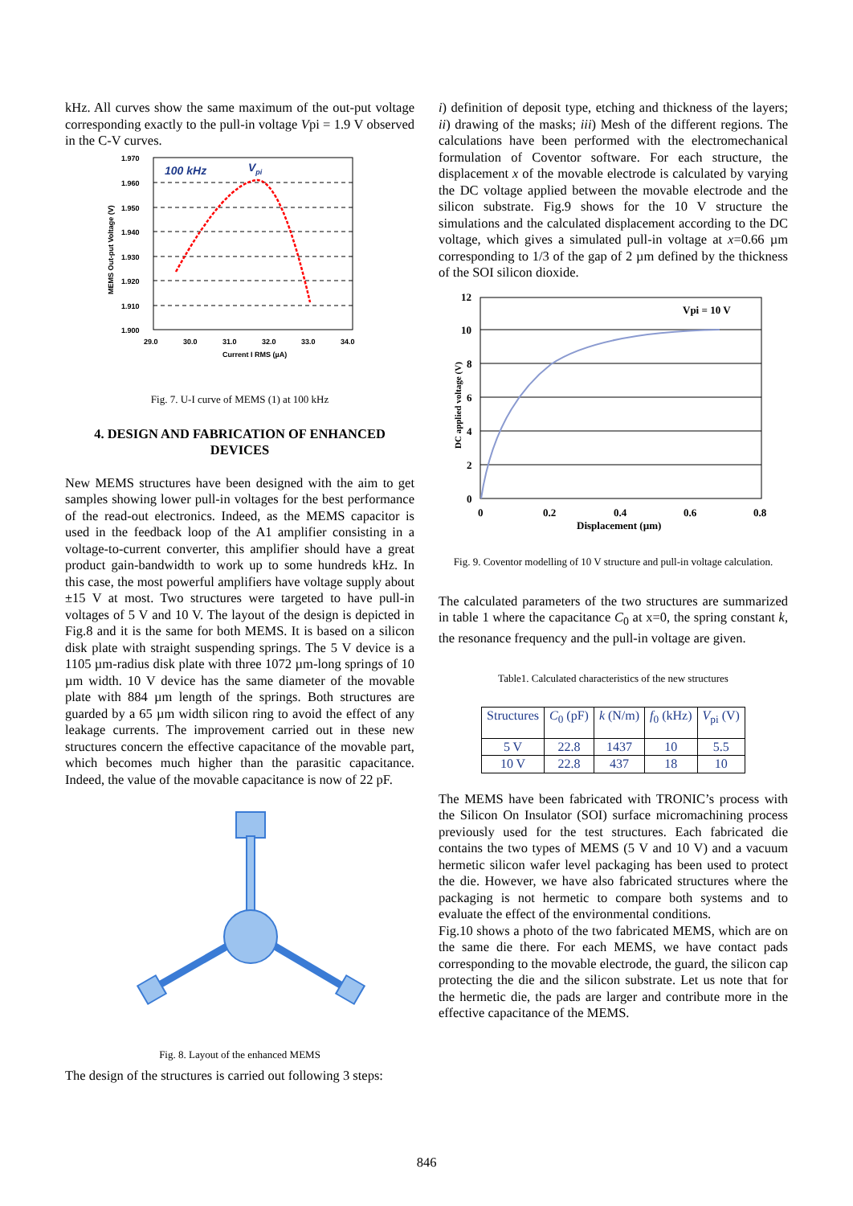kHz. All curves show the same maximum of the out-put voltage corresponding exactly to the pull-in voltage Vpi = 1.9 V observed in the C-V curves.
1.970
1.960
1.950
1.940
1.930
1.920
1.910
1.900
29.0
30.0
31.0
32.0
33.0
34.0
Current I RMS (µA)
MEMS Out-put Voltage (V)
100 kHz
Vpi
Fig. 7. U-I curve of MEMS (1) at 100 kHz
4. DESIGN AND FABRICATION OF ENHANCED DEVICES
New MEMS structures have been designed with the aim to get samples showing lower pull-in voltages for the best performance of the read-out electronics. Indeed, as the MEMS capacitor is used in the feedback loop of the A1 amplifier consisting in a voltage-to-current converter, this amplifier should have a great product gain-bandwidth to work up to some hundreds kHz. In this case, the most powerful amplifiers have voltage supply about ±15 V at most. Two structures were targeted to have pull-in voltages of 5 V and 10 V. The layout of the design is depicted in Fig.8 and it is the same for both MEMS. It is based on a silicon disk plate with straight suspending springs. The 5 V device is a 1105 µm-radius disk plate with three 1072 µm-long springs of 10 µm width. 10 V device has the same diameter of the movable plate with 884 µm length of the springs. Both structures are guarded by a 65 µm width silicon ring to avoid the effect of any leakage currents. The improvement carried out in these new structures concern the effective capacitance of the movable part, which becomes much higher than the parasitic capacitance. Indeed, the value of the movable capacitance is now of 22 pF.
Fig. 8. Layout of the enhanced MEMS
The design of the structures is carried out following 3 steps:
i) definition of deposit type, etching and thickness of the layers; ii) drawing of the masks; iii) Mesh of the different regions. The calculations have been performed with the electromechanical formulation of Coventor software. For each structure, the displacement x of the movable electrode is calculated by varying the DC voltage applied between the movable electrode and the silicon substrate. Fig.9 shows for the 10 V structure the simulations and the calculated displacement according to the DC voltage, which gives a simulated pull-in voltage at x=0.66 µm corresponding to 1/3 of the gap of 2 µm defined by the thickness of the SOI silicon dioxide.
12
10
8
6
4
2
0
0
0.2
0.4
0.6
0.8
Displacement (µm)
Vpi = 10 V
DC applied voltage (V)
Fig. 9. Coventor modelling of 10 V structure and pull-in voltage calculation.
The calculated parameters of the two structures are summarized in table 1 where the capacitance C<sub>0</sub> at x=0, the spring constant k, the resonance frequency and the pull-in voltage are given.
Table1. Calculated characteristics of the new structures
| Structures | C<sub>0</sub> (pF) | k (N/m) | f<sub>0</sub> (kHz) | V<sub>pi</sub> (V) |
| 5 V | 22.8 | 1437 | 10 | 5.5 |
| 10 V | 22.8 | 437 | 18 | 10 |
The MEMS have been fabricated with TRONIC’s process with the Silicon On Insulator (SOI) surface micromachining process previously used for the test structures. Each fabricated die contains the two types of MEMS (5 V and 10 V) and a vacuum hermetic silicon wafer level packaging has been used to protect the die. However, we have also fabricated structures where the packaging is not hermetic to compare both systems and to evaluate the effect of the environmental conditions.
Fig.10 shows a photo of the two fabricated MEMS, which are on the same die there. For each MEMS, we have contact pads corresponding to the movable electrode, the guard, the silicon cap protecting the die and the silicon substrate. Let us note that for the hermetic die, the pads are larger and contribute more in the effective capacitance of the MEMS.
846